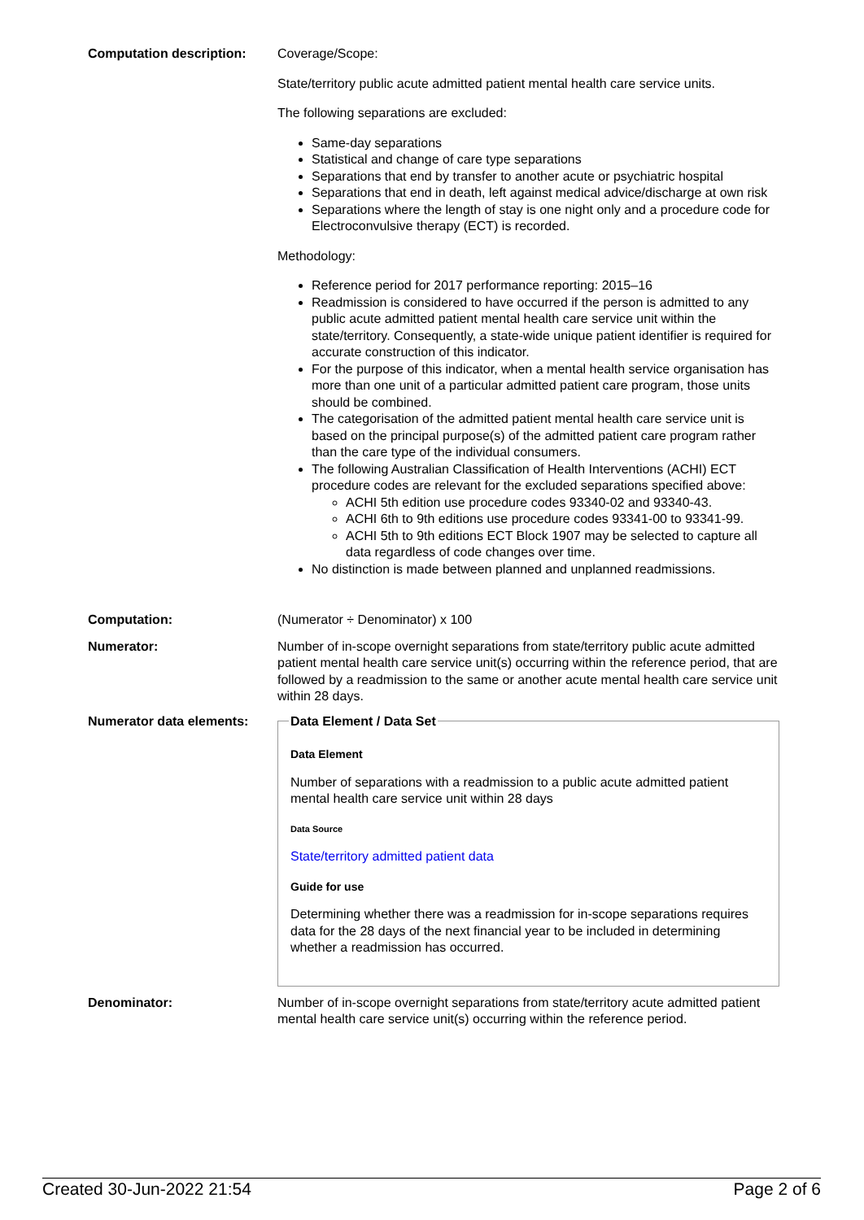Computation description: Coverage/Scope:
State/territory public acute admitted patient mental health care service units.
The following separations are excluded:
Same-day separations
Statistical and change of care type separations
Separations that end by transfer to another acute or psychiatric hospital
Separations that end in death, left against medical advice/discharge at own risk
Separations where the length of stay is one night only and a procedure code for Electroconvulsive therapy (ECT) is recorded.
Methodology:
Reference period for 2017 performance reporting: 2015–16
Readmission is considered to have occurred if the person is admitted to any public acute admitted patient mental health care service unit within the state/territory. Consequently, a state-wide unique patient identifier is required for accurate construction of this indicator.
For the purpose of this indicator, when a mental health service organisation has more than one unit of a particular admitted patient care program, those units should be combined.
The categorisation of the admitted patient mental health care service unit is based on the principal purpose(s) of the admitted patient care program rather than the care type of the individual consumers.
The following Australian Classification of Health Interventions (ACHI) ECT procedure codes are relevant for the excluded separations specified above:
ACHI 5th edition use procedure codes 93340-02 and 93340-43.
ACHI 6th to 9th editions use procedure codes 93341-00 to 93341-99.
ACHI 5th to 9th editions ECT Block 1907 may be selected to capture all data regardless of code changes over time.
No distinction is made between planned and unplanned readmissions.
Computation: (Numerator ÷ Denominator) x 100
Numerator: Number of in-scope overnight separations from state/territory public acute admitted patient mental health care service unit(s) occurring within the reference period, that are followed by a readmission to the same or another acute mental health care service unit within 28 days.
Numerator data elements:
Data Element / Data Set
Data Element
Number of separations with a readmission to a public acute admitted patient mental health care service unit within 28 days
Data Source
State/territory admitted patient data
Guide for use
Determining whether there was a readmission for in-scope separations requires data for the 28 days of the next financial year to be included in determining whether a readmission has occurred.
Denominator: Number of in-scope overnight separations from state/territory acute admitted patient mental health care service unit(s) occurring within the reference period.
Created 30-Jun-2022 21:54 Page 2 of 6